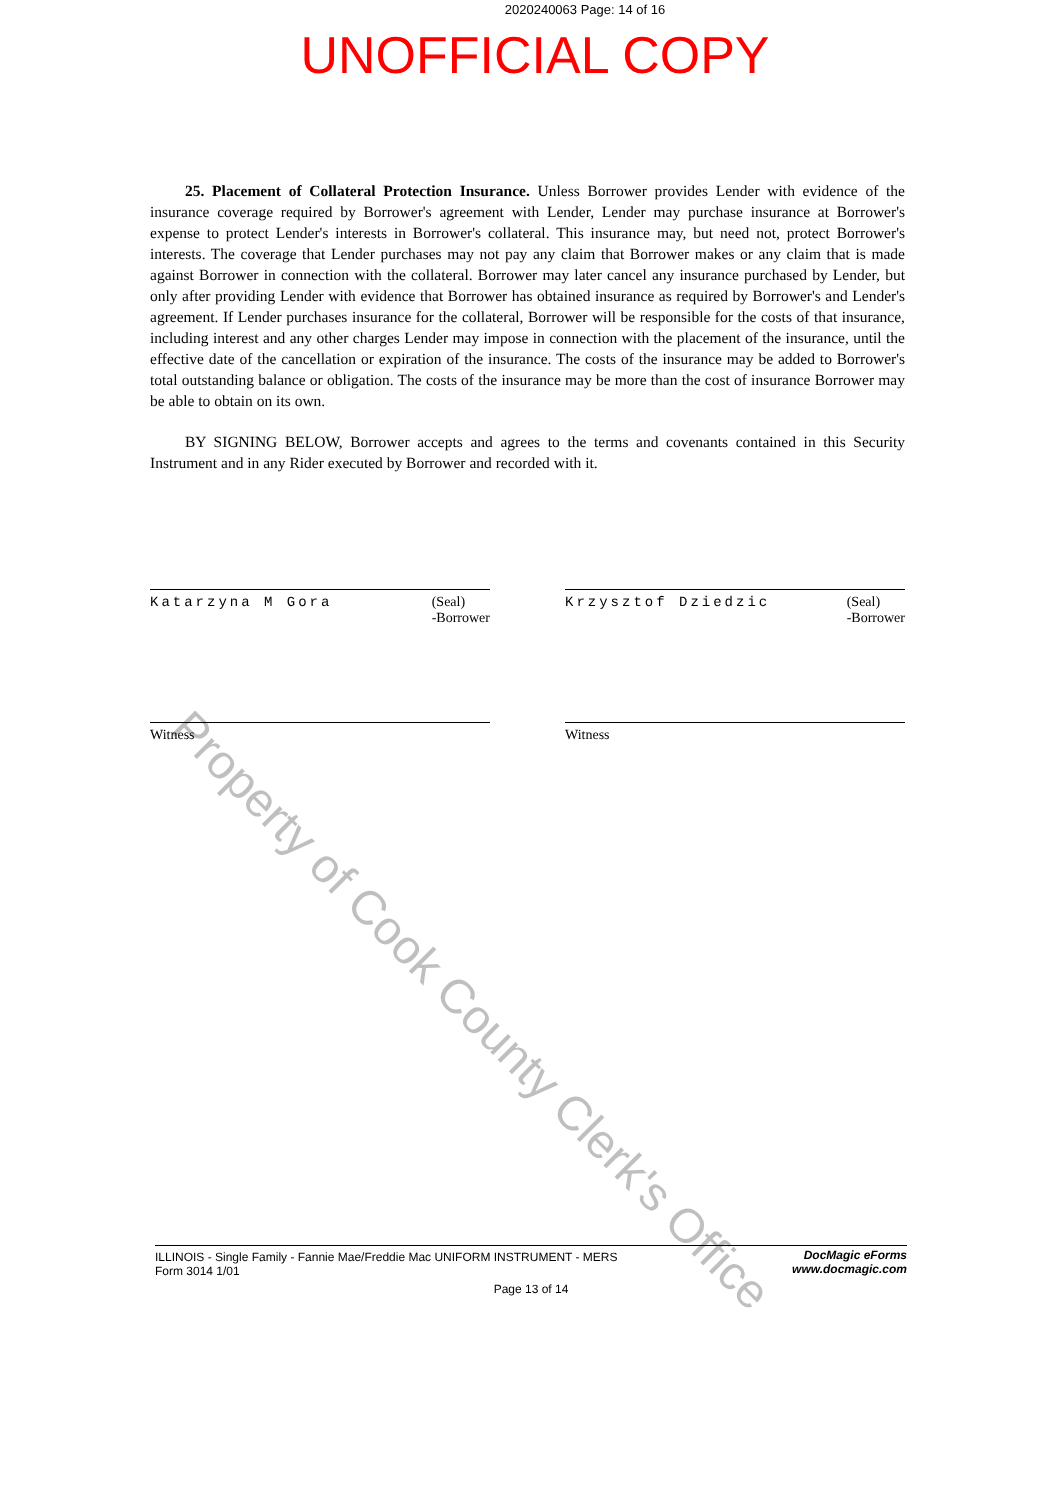2020240063 Page: 14 of 16
UNOFFICIAL COPY
25. Placement of Collateral Protection Insurance. Unless Borrower provides Lender with evidence of the insurance coverage required by Borrower's agreement with Lender, Lender may purchase insurance at Borrower's expense to protect Lender's interests in Borrower's collateral. This insurance may, but need not, protect Borrower's interests. The coverage that Lender purchases may not pay any claim that Borrower makes or any claim that is made against Borrower in connection with the collateral. Borrower may later cancel any insurance purchased by Lender, but only after providing Lender with evidence that Borrower has obtained insurance as required by Borrower's and Lender's agreement. If Lender purchases insurance for the collateral, Borrower will be responsible for the costs of that insurance, including interest and any other charges Lender may impose in connection with the placement of the insurance, until the effective date of the cancellation or expiration of the insurance. The costs of the insurance may be added to Borrower's total outstanding balance or obligation. The costs of the insurance may be more than the cost of insurance Borrower may be able to obtain on its own.
BY SIGNING BELOW, Borrower accepts and agrees to the terms and covenants contained in this Security Instrument and in any Rider executed by Borrower and recorded with it.
Katarzyna M Gora (Seal)
-Borrower
Witness
Krzysztof Dziedzic (Seal)
-Borrower
Witness
Property of Cook County Clerk's Office
ILLINOIS - Single Family - Fannie Mae/Freddie Mac UNIFORM INSTRUMENT - MERS
Form 3014 1/01
Page 13 of 14
DocMagic eForms
www.docmagic.com